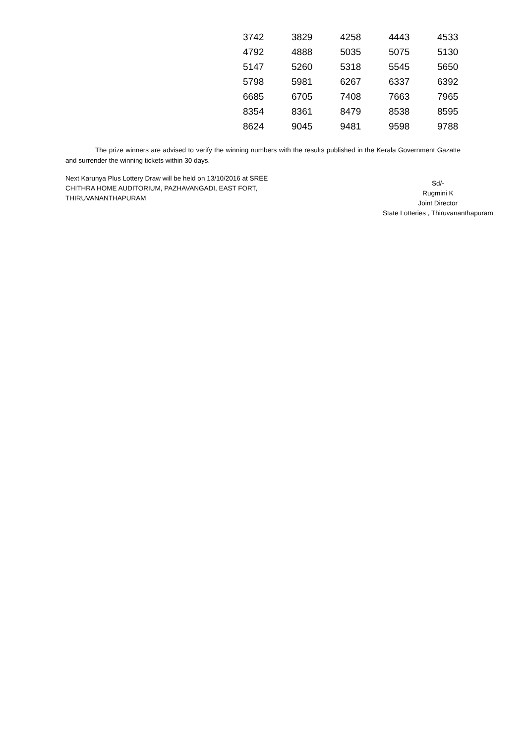| 3742 | 3829 | 4258 | 4443 | 4533 |
| 4792 | 4888 | 5035 | 5075 | 5130 |
| 5147 | 5260 | 5318 | 5545 | 5650 |
| 5798 | 5981 | 6267 | 6337 | 6392 |
| 6685 | 6705 | 7408 | 7663 | 7965 |
| 8354 | 8361 | 8479 | 8538 | 8595 |
| 8624 | 9045 | 9481 | 9598 | 9788 |
The prize winners are advised to verify the winning numbers with the results published in the Kerala Government Gazatte and surrender the winning tickets within 30 days.
Next Karunya Plus Lottery Draw will be held on 13/10/2016 at SREE CHITHRA HOME AUDITORIUM, PAZHAVANGADI, EAST FORT, THIRUVANANTHAPURAM
Sd/-
Rugmini K
Joint Director
State Lotteries , Thiruvananthapuram